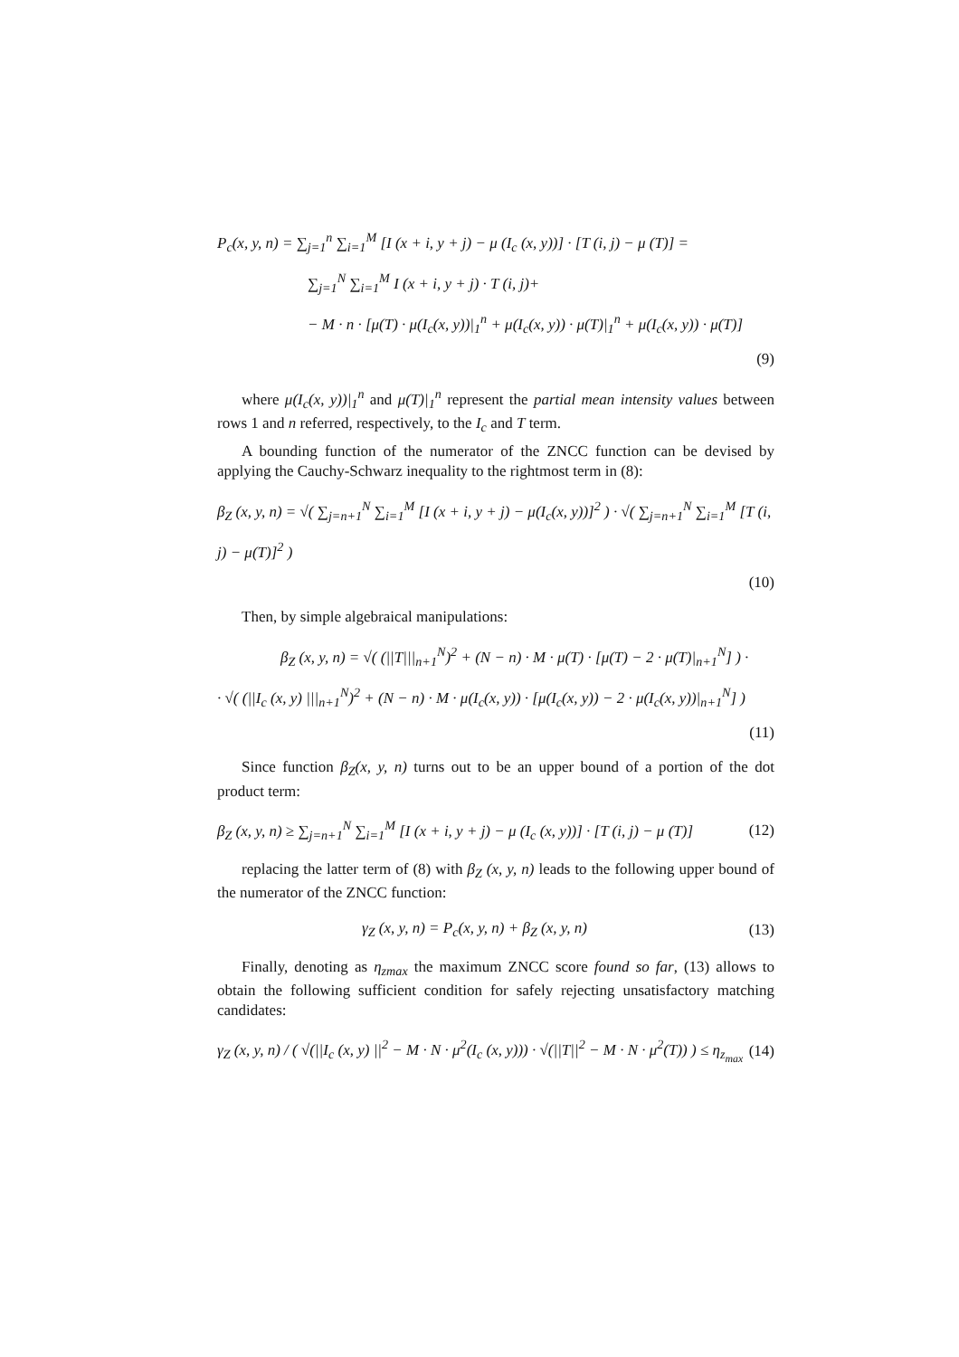P<sub>c</sub>(x, y, n) = ∑<sub>j=1</sub><sup>n</sup> ∑<sub>i=1</sub><sup>M</sup> [I (x + i, y + j) − μ (I<sub>c</sub> (x, y))] · [T (i, j) − μ (T)] =
∑<sub>j=1</sub><sup>N</sup> ∑<sub>i=1</sub><sup>M</sup> I (x + i, y + j) · T (i, j)+
− M · n · [μ(T) · μ(I<sub>c</sub>(x, y))|<sub>1</sub><sup>n</sup> + μ(I<sub>c</sub>(x, y)) · μ(T)|<sub>1</sub><sup>n</sup> + μ(I<sub>c</sub>(x, y)) · μ(T)]
(9)
where μ(I<sub>c</sub>(x, y))|<sub>1</sub><sup>n</sup> and μ(T)|<sub>1</sub><sup>n</sup> represent the partial mean intensity values between rows 1 and n referred, respectively, to the I<sub>c</sub> and T term.
A bounding function of the numerator of the ZNCC function can be devised by applying the Cauchy-Schwarz inequality to the rightmost term in (8):
β<sub>Z</sub> (x, y, n) = √( ∑<sub>j=n+1</sub><sup>N</sup> ∑<sub>i=1</sub><sup>M</sup> [I (x + i, y + j) − μ(I<sub>c</sub>(x, y))]<sup>2</sup> ) · √( ∑<sub>j=n+1</sub><sup>N</sup> ∑<sub>i=1</sub><sup>M</sup> [T (i, j) − μ(T)]<sup>2</sup> )
(10)
Then, by simple algebraical manipulations:
β<sub>Z</sub> (x, y, n) = √( (||T|||<sub>n+1</sub><sup>N</sup>)<sup>2</sup> + (N − n) · M · μ(T) · [μ(T) − 2 · μ(T)|<sub>n+1</sub><sup>N</sup>] ) ·
· √( (||I<sub>c</sub> (x, y) |||<sub>n+1</sub><sup>N</sup>)<sup>2</sup> + (N − n) · M · μ(I<sub>c</sub>(x, y)) · [μ(I<sub>c</sub>(x, y)) − 2 · μ(I<sub>c</sub>(x, y))|<sub>n+1</sub><sup>N</sup>] )
(11)
Since function β<sub>Z</sub>(x, y, n) turns out to be an upper bound of a portion of the dot product term:
β<sub>Z</sub> (x, y, n) ≥ ∑<sub>j=n+1</sub><sup>N</sup> ∑<sub>i=1</sub><sup>M</sup> [I (x + i, y + j) − μ (I<sub>c</sub> (x, y))] · [T (i, j) − μ (T)] (12)
replacing the latter term of (8) with β<sub>Z</sub> (x, y, n) leads to the following upper bound of the numerator of the ZNCC function:
γ<sub>Z</sub> (x, y, n) = P<sub>c</sub>(x, y, n) + β<sub>Z</sub> (x, y, n) (13)
Finally, denoting as η<sub>zmax</sub> the maximum ZNCC score found so far, (13) allows to obtain the following sufficient condition for safely rejecting unsatisfactory matching candidates:
γ<sub>Z</sub> (x, y, n) / ( √(||I<sub>c</sub> (x, y) ||<sup>2</sup> − M · N · μ<sup>2</sup>(I<sub>c</sub> (x, y))) · √(||T||<sup>2</sup> − M · N · μ<sup>2</sup>(T)) ) ≤ η<sub>z<sub>max</sub></sub> (14)